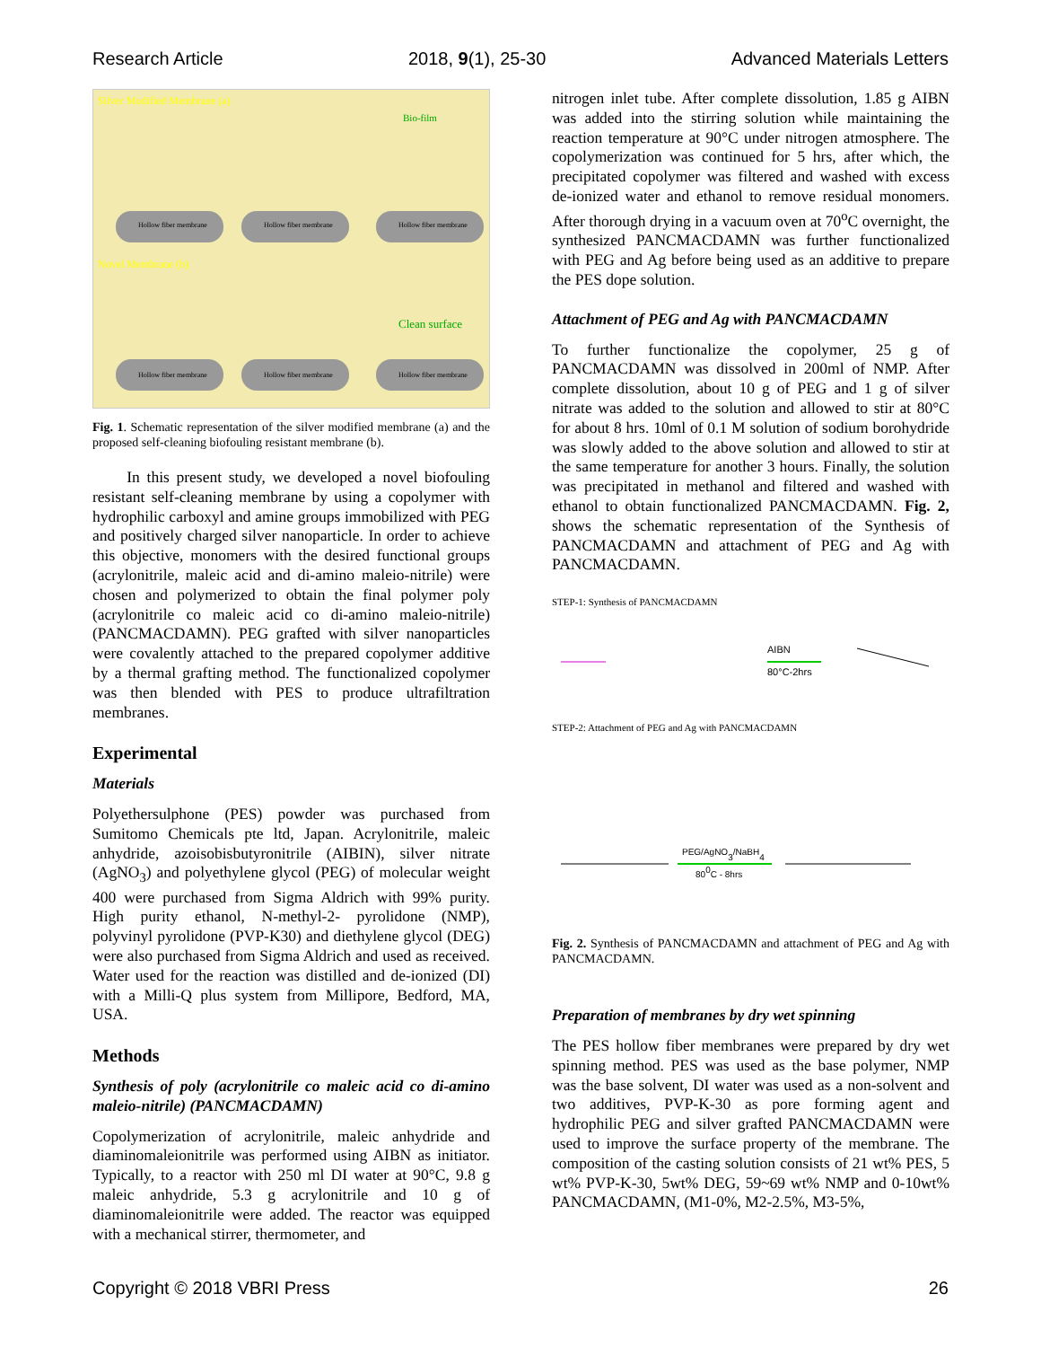Research Article 2018, 9(1), 25-30 Advanced Materials Letters
Silver Modified Membrane (a)
Novel Membrane (b)
Clean surface
Bio-film
Hollow fiber membrane
Hollow fiber membrane
Hollow fiber membrane
Hollow fiber membrane
Hollow fiber membrane
Hollow fiber membrane
Fig. 1. Schematic representation of the silver modified membrane (a) and the proposed self-cleaning biofouling resistant membrane (b).
In this present study, we developed a novel biofouling resistant self-cleaning membrane by using a copolymer with hydrophilic carboxyl and amine groups immobilized with PEG and positively charged silver nanoparticle. In order to achieve this objective, monomers with the desired functional groups (acrylonitrile, maleic acid and di-amino maleio-nitrile) were chosen and polymerized to obtain the final polymer poly (acrylonitrile co maleic acid co di-amino maleio-nitrile) (PANCMACDAMN). PEG grafted with silver nanoparticles were covalently attached to the prepared copolymer additive by a thermal grafting method. The functionalized copolymer was then blended with PES to produce ultrafiltration membranes.
Experimental
Materials
Polyethersulphone (PES) powder was purchased from Sumitomo Chemicals pte ltd, Japan. Acrylonitrile, maleic anhydride, azoisobisbutyronitrile (AIBIN), silver nitrate (AgNO<sub>3</sub>) and polyethylene glycol (PEG) of molecular weight 400 were purchased from Sigma Aldrich with 99% purity. High purity ethanol, N-methyl-2- pyrolidone (NMP), polyvinyl pyrolidone (PVP-K30) and diethylene glycol (DEG) were also purchased from Sigma Aldrich and used as received. Water used for the reaction was distilled and de-ionized (DI) with a Milli-Q plus system from Millipore, Bedford, MA, USA.
Methods
Synthesis of poly (acrylonitrile co maleic acid co di-amino maleio-nitrile) (PANCMACDAMN)
Copolymerization of acrylonitrile, maleic anhydride and diaminomaleionitrile was performed using AIBN as initiator. Typically, to a reactor with 250 ml DI water at 90°C, 9.8 g maleic anhydride, 5.3 g acrylonitrile and 10 g of diaminomaleionitrile were added. The reactor was equipped with a mechanical stirrer, thermometer, and
nitrogen inlet tube. After complete dissolution, 1.85 g AIBN was added into the stirring solution while maintaining the reaction temperature at 90°C under nitrogen atmosphere. The copolymerization was continued for 5 hrs, after which, the precipitated copolymer was filtered and washed with excess de-ionized water and ethanol to remove residual monomers. After thorough drying in a vacuum oven at 70<sup>o</sup>C overnight, the synthesized PANCMACDAMN was further functionalized with PEG and Ag before being used as an additive to prepare the PES dope solution.
Attachment of PEG and Ag with PANCMACDAMN
To further functionalize the copolymer, 25 g of PANCMACDAMN was dissolved in 200ml of NMP. After complete dissolution, about 10 g of PEG and 1 g of silver nitrate was added to the solution and allowed to stir at 80°C for about 8 hrs. 10ml of 0.1 M solution of sodium borohydride was slowly added to the above solution and allowed to stir at the same temperature for another 3 hours. Finally, the solution was precipitated in methanol and filtered and washed with ethanol to obtain functionalized PANCMACDAMN. Fig. 2, shows the schematic representation of the Synthesis of PANCMACDAMN and attachment of PEG and Ag with PANCMACDAMN.
STEP-1: Synthesis of PANCMACDAMN
AIBN
80°C-2hrs
STEP-2: Attachment of PEG and Ag with PANCMACDAMN
PEG/AgNO3/NaBH4
800C - 8hrs
Fig. 2. Synthesis of PANCMACDAMN and attachment of PEG and Ag with PANCMACDAMN.
Preparation of membranes by dry wet spinning
The PES hollow fiber membranes were prepared by dry wet spinning method. PES was used as the base polymer, NMP was the base solvent, DI water was used as a non-solvent and two additives, PVP-K-30 as pore forming agent and hydrophilic PEG and silver grafted PANCMACDAMN were used to improve the surface property of the membrane. The composition of the casting solution consists of 21 wt% PES, 5 wt% PVP-K-30, 5wt% DEG, 59~69 wt% NMP and 0-10wt% PANCMACDAMN, (M1-0%, M2-2.5%, M3-5%,
Copyright © 2018 VBRI Press 26